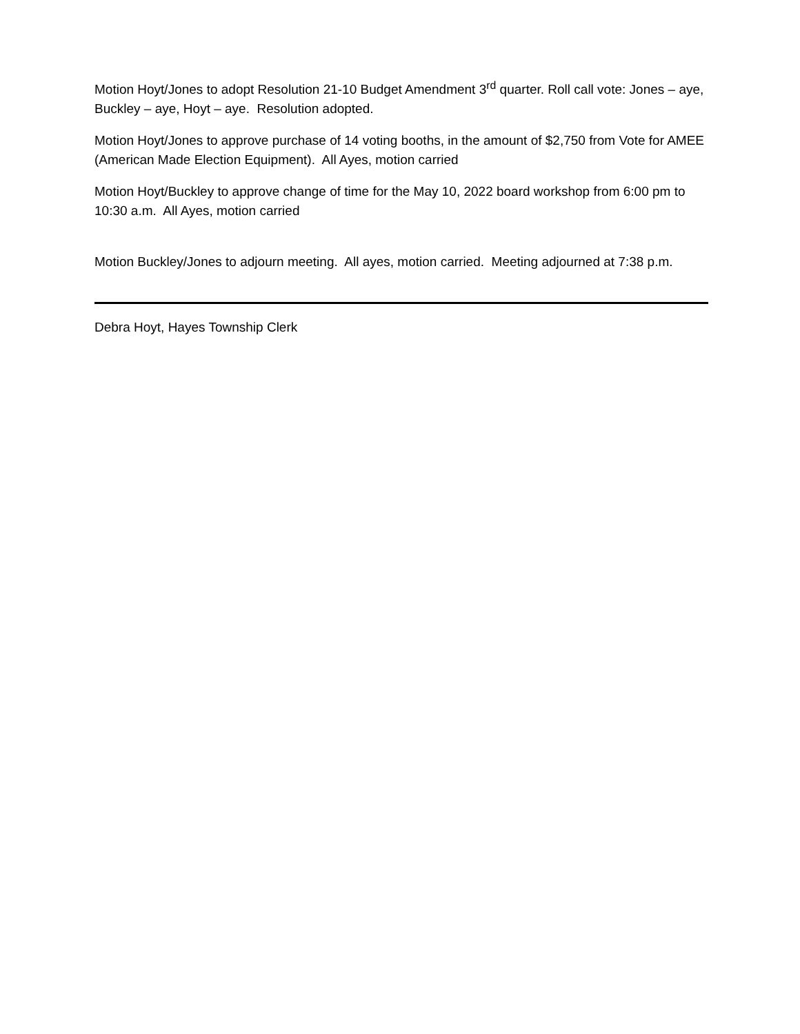Motion Hoyt/Jones to adopt Resolution 21-10 Budget Amendment 3<sup>rd</sup> quarter. Roll call vote: Jones – aye, Buckley – aye, Hoyt – aye. Resolution adopted.
Motion Hoyt/Jones to approve purchase of 14 voting booths, in the amount of $2,750 from Vote for AMEE (American Made Election Equipment). All Ayes, motion carried
Motion Hoyt/Buckley to approve change of time for the May 10, 2022 board workshop from 6:00 pm to 10:30 a.m. All Ayes, motion carried
Motion Buckley/Jones to adjourn meeting. All ayes, motion carried. Meeting adjourned at 7:38 p.m.
Debra Hoyt, Hayes Township Clerk